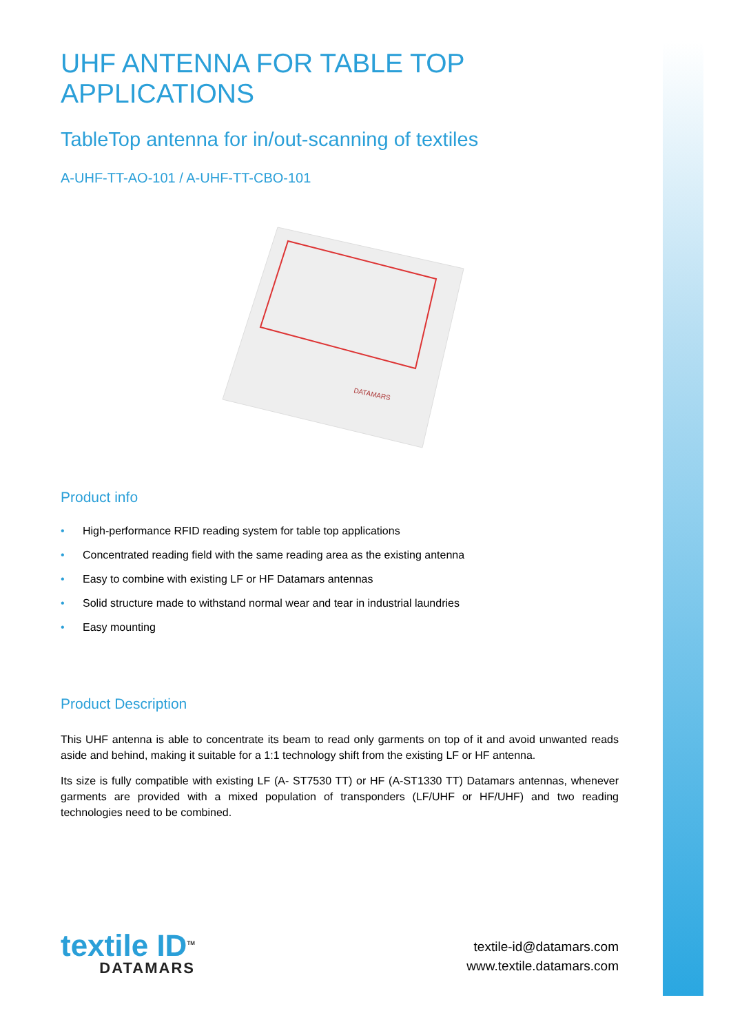UHF ANTENNA FOR TABLE TOP APPLICATIONS
TableTop antenna for in/out-scanning of textiles
A-UHF-TT-AO-101 / A-UHF-TT-CBO-101
DATAMARS
Product info
• High-performance RFID reading system for table top applications
• Concentrated reading field with the same reading area as the existing antenna
• Easy to combine with existing LF or HF Datamars antennas
• Solid structure made to withstand normal wear and tear in industrial laundries
• Easy mounting
Product Description
This UHF antenna is able to concentrate its beam to read only garments on top of it and avoid unwanted reads aside and behind, making it suitable for a 1:1 technology shift from the existing LF or HF antenna.
Its size is fully compatible with existing LF (A- ST7530 TT) or HF (A-ST1330 TT) Datamars antennas, whenever garments are provided with a mixed population of transponders (LF/UHF or HF/UHF) and two reading technologies need to be combined.
textile ID<sup>TM</sup>
DATAMARS
textile-id@datamars.com
www.textile.datamars.com